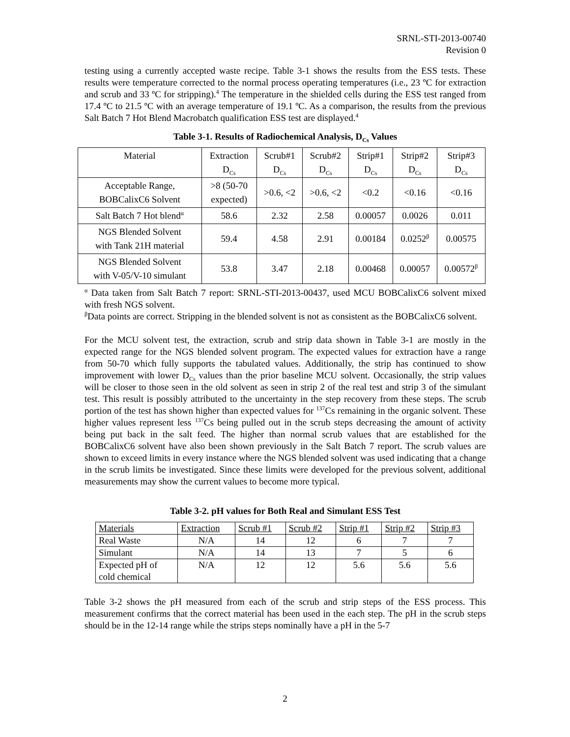SRNL-STI-2013-00740
Revision 0
testing using a currently accepted waste recipe. Table 3-1 shows the results from the ESS tests. These results were temperature corrected to the normal process operating temperatures (i.e., 23 ºC for extraction and scrub and 33 ºC for stripping).<sup>4</sup> The temperature in the shielded cells during the ESS test ranged from 17.4 ºC to 21.5 ºC with an average temperature of 19.1 ºC. As a comparison, the results from the previous Salt Batch 7 Hot Blend Macrobatch qualification ESS test are displayed.<sup>4</sup>
Table 3-1. Results of Radiochemical Analysis, D<sub>Cs</sub> Values
| Material | Extraction D<sub>Cs</sub> | Scrub#1 D<sub>Cs</sub> | Scrub#2 D<sub>Cs</sub> | Strip#1 D<sub>Cs</sub> | Strip#2 D<sub>Cs</sub> | Strip#3 D<sub>Cs</sub> |
| Acceptable Range, BOBCalixC6 Solvent | >8 (50-70 expected) | >0.6, <2 | >0.6, <2 | <0.2 | <0.16 | <0.16 |
| Salt Batch 7 Hot blend<sup>α</sup> | 58.6 | 2.32 | 2.58 | 0.00057 | 0.0026 | 0.011 |
| NGS Blended Solvent with Tank 21H material | 59.4 | 4.58 | 2.91 | 0.00184 | 0.0252<sup>β</sup> | 0.00575 |
| NGS Blended Solvent with V-05/V-10 simulant | 53.8 | 3.47 | 2.18 | 0.00468 | 0.00057 | 0.00572<sup>β</sup> |
<sup>α</sup> Data taken from Salt Batch 7 report: SRNL-STI-2013-00437, used MCU BOBCalixC6 solvent mixed with fresh NGS solvent.
<sup>β</sup>Data points are correct. Stripping in the blended solvent is not as consistent as the BOBCalixC6 solvent.
For the MCU solvent test, the extraction, scrub and strip data shown in Table 3-1 are mostly in the expected range for the NGS blended solvent program. The expected values for extraction have a range from 50-70 which fully supports the tabulated values. Additionally, the strip has continued to show improvement with lower D<sub>Cs</sub> values than the prior baseline MCU solvent. Occasionally, the strip values will be closer to those seen in the old solvent as seen in strip 2 of the real test and strip 3 of the simulant test. This result is possibly attributed to the uncertainty in the step recovery from these steps. The scrub portion of the test has shown higher than expected values for <sup>137</sup>Cs remaining in the organic solvent. These higher values represent less <sup>137</sup>Cs being pulled out in the scrub steps decreasing the amount of activity being put back in the salt feed. The higher than normal scrub values that are established for the BOBCalixC6 solvent have also been shown previously in the Salt Batch 7 report. The scrub values are shown to exceed limits in every instance where the NGS blended solvent was used indicating that a change in the scrub limits be investigated. Since these limits were developed for the previous solvent, additional measurements may show the current values to become more typical.
Table 3-2. pH values for Both Real and Simulant ESS Test
| Materials | Extraction | Scrub #1 | Scrub #2 | Strip #1 | Strip #2 | Strip #3 |
| Real Waste | N/A | 14 | 12 | 6 | 7 | 7 |
| Simulant | N/A | 14 | 13 | 7 | 5 | 6 |
| Expected pH of cold chemical | N/A | 12 | 12 | 5.6 | 5.6 | 5.6 |
Table 3-2 shows the pH measured from each of the scrub and strip steps of the ESS process. This measurement confirms that the correct material has been used in the each step. The pH in the scrub steps should be in the 12-14 range while the strips steps nominally have a pH in the 5-7
2